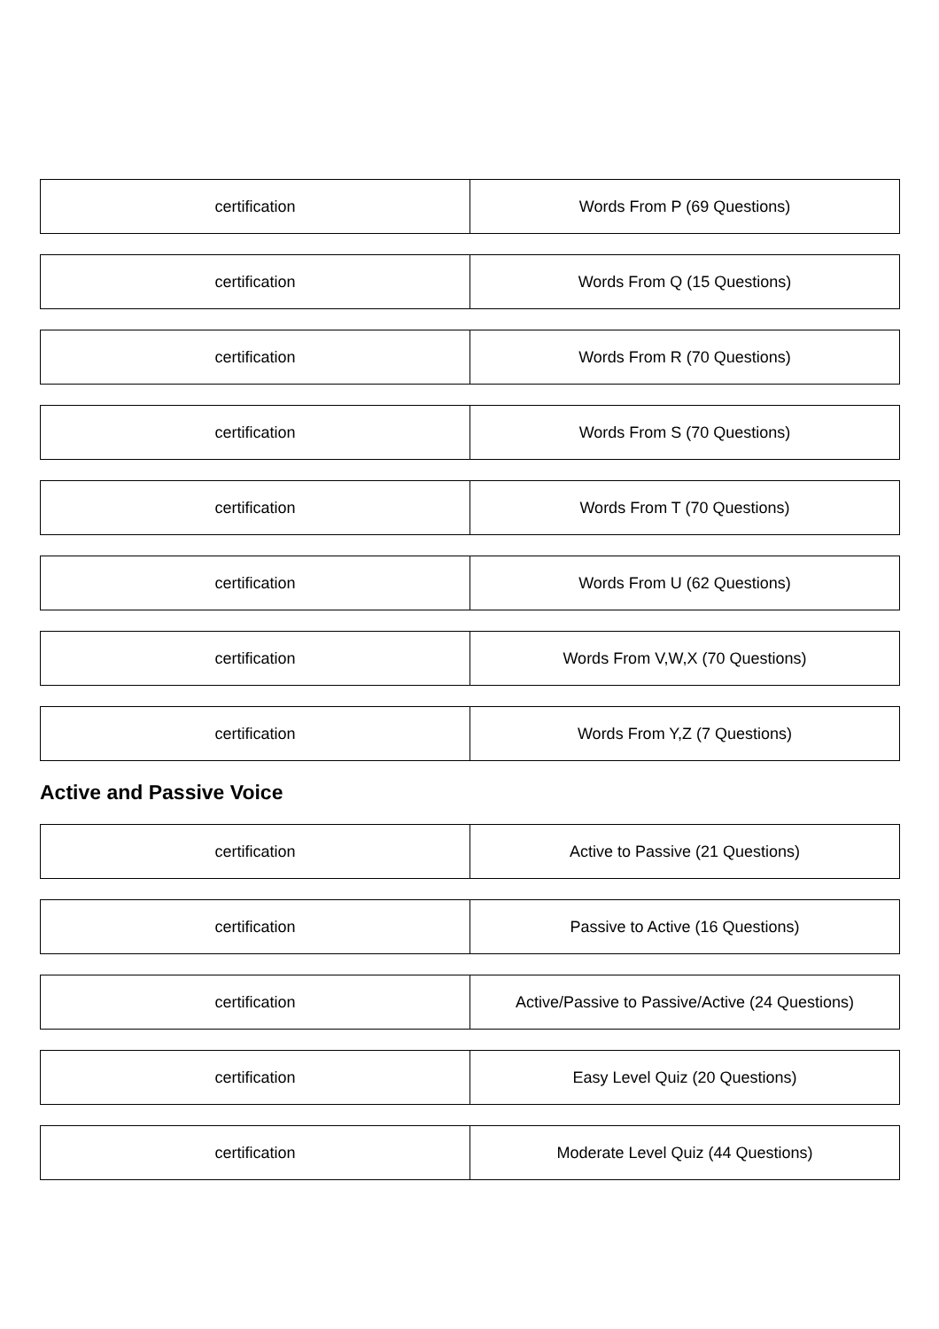| certification | Words From P (69 Questions) |
| certification | Words From Q (15 Questions) |
| certification | Words From R (70 Questions) |
| certification | Words From S (70 Questions) |
| certification | Words From T (70 Questions) |
| certification | Words From U (62 Questions) |
| certification | Words From V,W,X (70 Questions) |
| certification | Words From Y,Z (7 Questions) |
Active and Passive Voice
| certification | Active to Passive (21 Questions) |
| certification | Passive to Active (16 Questions) |
| certification | Active/Passive to Passive/Active (24 Questions) |
| certification | Easy Level Quiz (20 Questions) |
| certification | Moderate Level Quiz (44 Questions) |